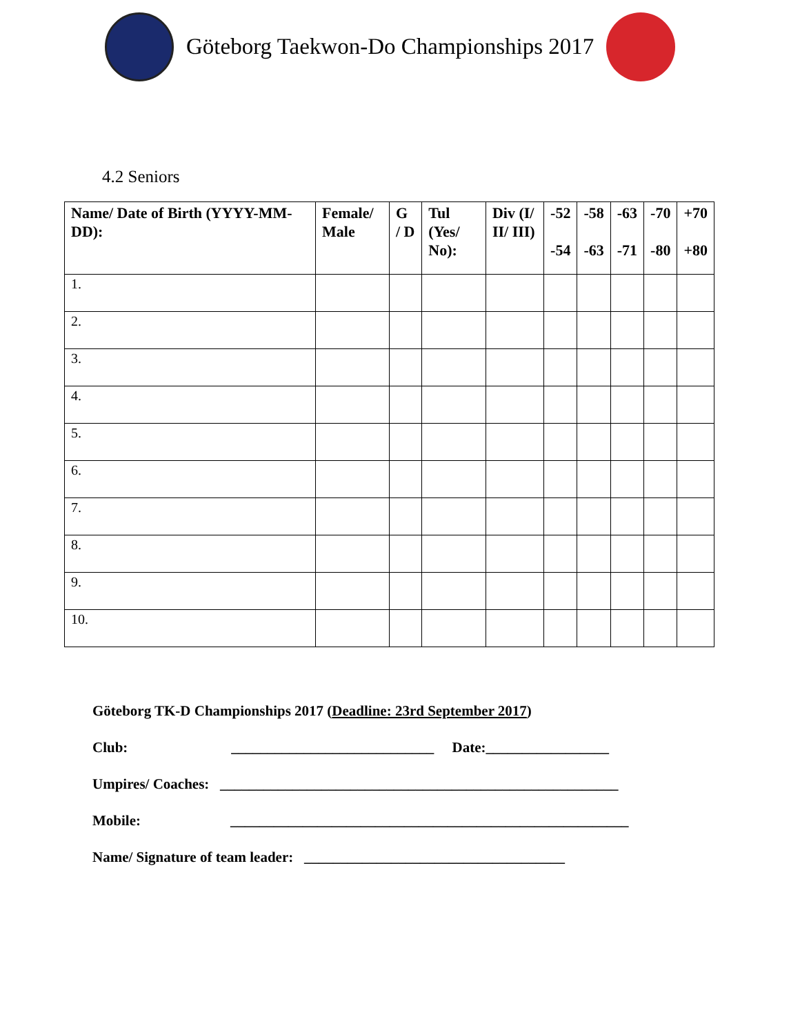Göteborg Taekwon-Do Championships 2017
4.2 Seniors
| Name/ Date of Birth (YYYY-MM-DD): | Female/ Male | G / D | Tul (Yes/ No): | Div (I/ II/ III) | -52 -54 | -58 -63 | -63 -71 | -70 -80 | +70 +80 |
| --- | --- | --- | --- | --- | --- | --- | --- | --- | --- |
| 1. | | | | | | | | | |
| 2. | | | | | | | | | |
| 3. | | | | | | | | | |
| 4. | | | | | | | | | |
| 5. | | | | | | | | | |
| 6. | | | | | | | | | |
| 7. | | | | | | | | | |
| 8. | | | | | | | | | |
| 9. | | | | | | | | | |
| 10. | | | | | | | | | |
Göteborg TK-D Championships 2017 (Deadline: 23rd September 2017)
Club: ____________________________ Date:_________________
Umpires/ Coaches: _______________________________________________________
Mobile: _______________________________________________________
Name/ Signature of team leader: ____________________________________